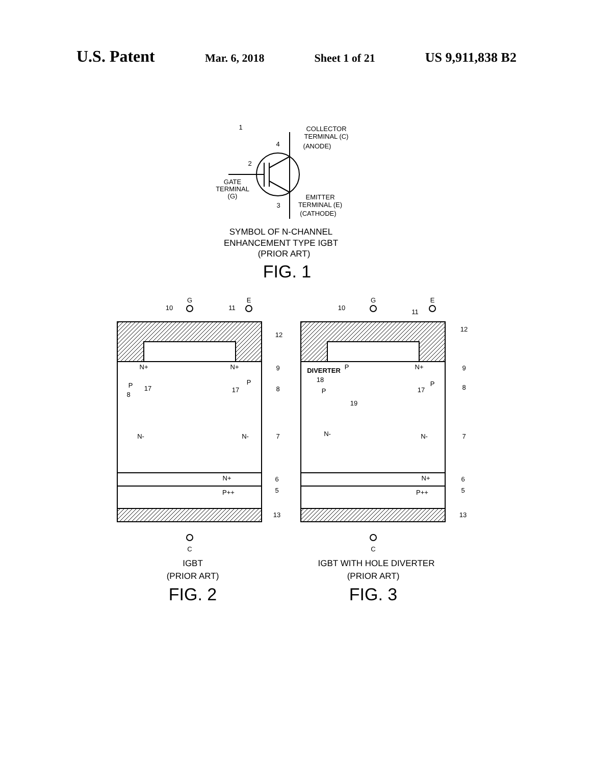U.S. Patent Mar. 6, 2018 Sheet 1 of 21 US 9,911,838 B2
1
COLLECTOR
TERMINAL (C)
(ANODE)
4
2
GATE
TERMINAL
(G)
EMITTER
TERMINAL (E)
(CATHODE)
3
SYMBOL OF N-CHANNEL
ENHANCEMENT TYPE IGBT
(PRIOR ART)
FIG. 1
G
E
10
11
12
N+
N+
9
P
8
17
17
P
8
N-
N-
7
N+
6
P++
5
13
C
IGBT
(PRIOR ART)
FIG. 2
G
E
10
11
12
DIVERTER
P
18
P
N+
9
P
17
8
19
N-
N-
7
N+
6
P++
5
13
C
IGBT WITH HOLE DIVERTER
(PRIOR ART)
FIG. 3